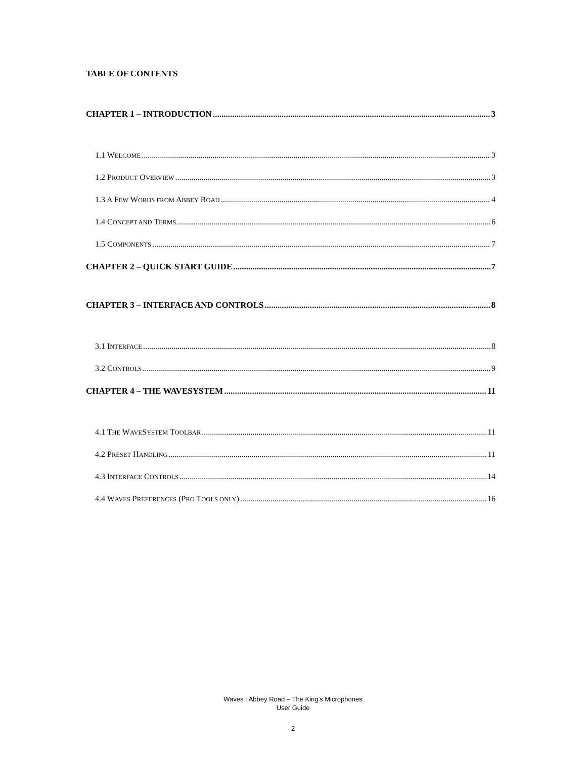TABLE OF CONTENTS
CHAPTER 1 – INTRODUCTION 3
1.1 WELCOME 3
1.2 PRODUCT OVERVIEW 3
1.3 A FEW WORDS FROM ABBEY ROAD 4
1.4 CONCEPT AND TERMS 6
1.5 COMPONENTS 7
CHAPTER 2 – QUICK START GUIDE 7
CHAPTER 3 – INTERFACE AND CONTROLS 8
3.1 INTERFACE 8
3.2 CONTROLS 9
CHAPTER 4 – THE WAVESYSTEM 11
4.1 THE WAVESYSTEM TOOLBAR 11
4.2 PRESET HANDLING 11
4.3 INTERFACE CONTROLS 14
4.4 WAVES PREFERENCES (PRO TOOLS ONLY) 16
Waves : Abbey Road – The King’s Microphones
User Guide
2